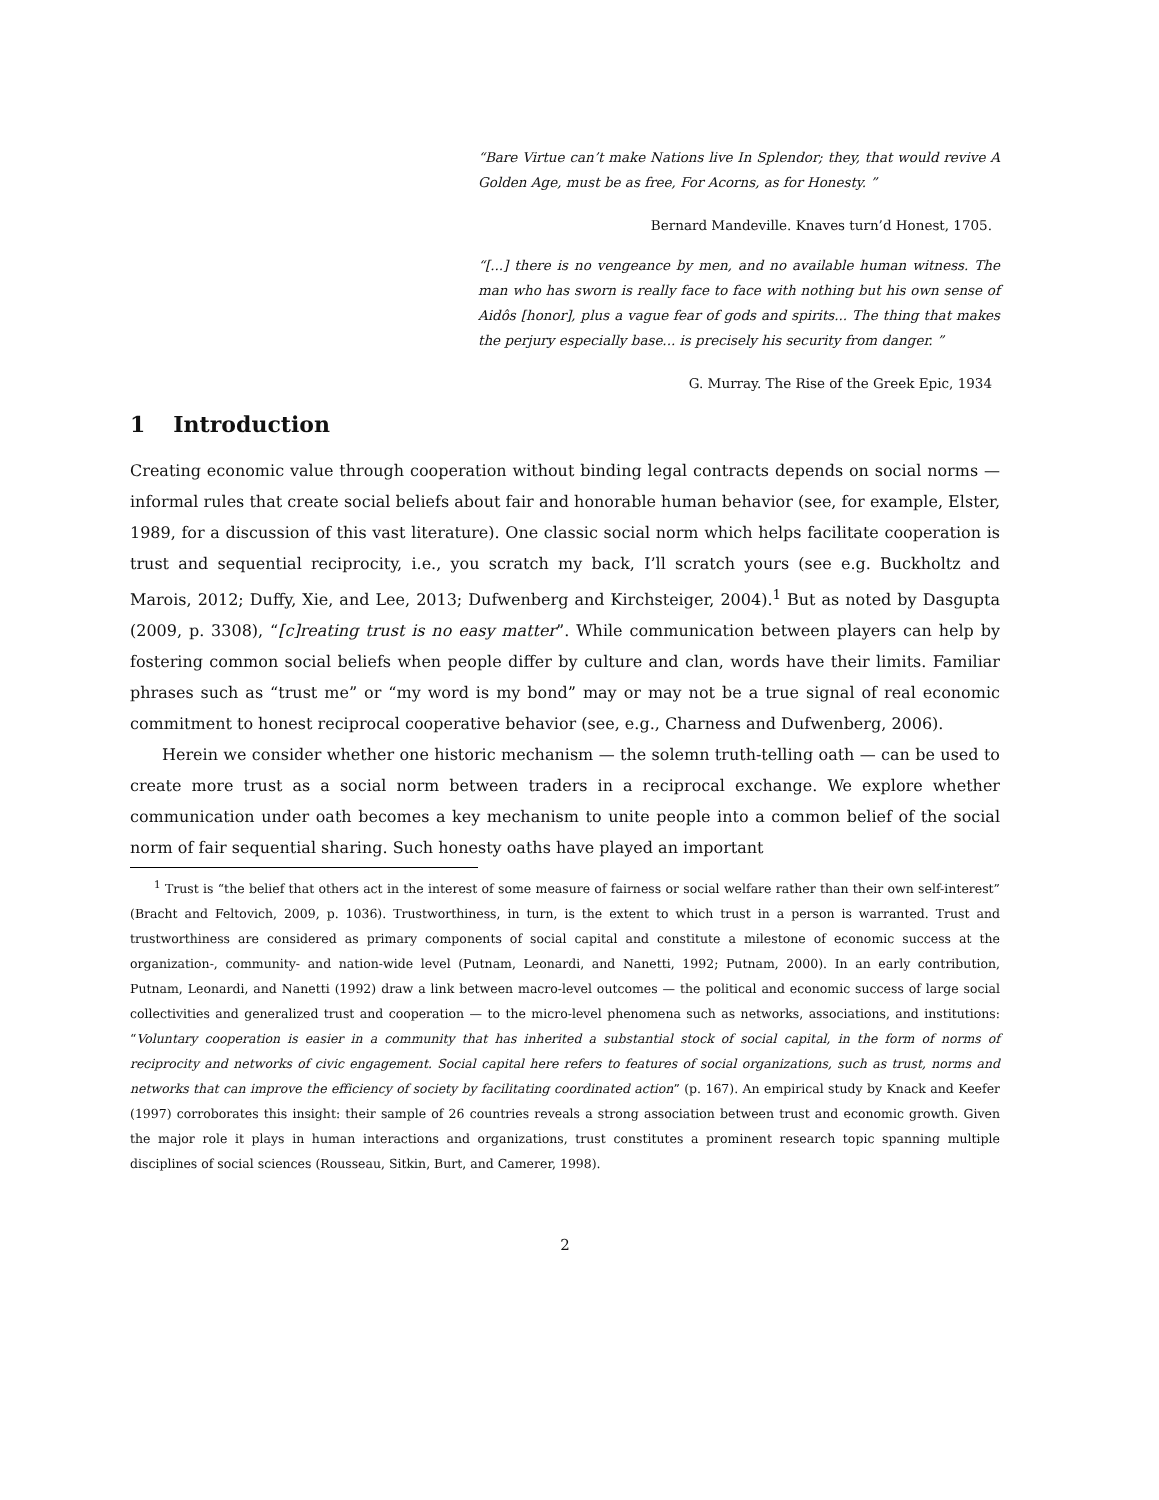“Bare Virtue can’t make Nations live In Splendor; they, that would revive A Golden Age, must be as free, For Acorns, as for Honesty. ”
Bernard Mandeville. Knaves turn’d Honest, 1705.
“[...] there is no vengeance by men, and no available human witness. The man who has sworn is really face to face with nothing but his own sense of Aidôs [honor], plus a vague fear of gods and spirits... The thing that makes the perjury especially base... is precisely his security from danger. ”
G. Murray. The Rise of the Greek Epic, 1934
1 Introduction
Creating economic value through cooperation without binding legal contracts depends on social norms — informal rules that create social beliefs about fair and honorable human behavior (see, for example, Elster, 1989, for a discussion of this vast literature). One classic social norm which helps facilitate cooperation is trust and sequential reciprocity, i.e., you scratch my back, I’ll scratch yours (see e.g. Buckholtz and Marois, 2012; Duffy, Xie, and Lee, 2013; Dufwenberg and Kirchsteiger, 2004).<sup>1</sup> But as noted by Dasgupta (2009, p. 3308), “[c]reating trust is no easy matter”. While communication between players can help by fostering common social beliefs when people differ by culture and clan, words have their limits. Familiar phrases such as “trust me” or “my word is my bond” may or may not be a true signal of real economic commitment to honest reciprocal cooperative behavior (see, e.g., Charness and Dufwenberg, 2006).
Herein we consider whether one historic mechanism — the solemn truth-telling oath — can be used to create more trust as a social norm between traders in a reciprocal exchange. We explore whether communication under oath becomes a key mechanism to unite people into a common belief of the social norm of fair sequential sharing. Such honesty oaths have played an important
<sup>1</sup> Trust is “the belief that others act in the interest of some measure of fairness or social welfare rather than their own self-interest” (Bracht and Feltovich, 2009, p. 1036). Trustworthiness, in turn, is the extent to which trust in a person is warranted. Trust and trustworthiness are considered as primary components of social capital and constitute a milestone of economic success at the organization-, community- and nation-wide level (Putnam, Leonardi, and Nanetti, 1992; Putnam, 2000). In an early contribution, Putnam, Leonardi, and Nanetti (1992) draw a link between macro-level outcomes — the political and economic success of large social collectivities and generalized trust and cooperation — to the micro-level phenomena such as networks, associations, and institutions: “Voluntary cooperation is easier in a community that has inherited a substantial stock of social capital, in the form of norms of reciprocity and networks of civic engagement. Social capital here refers to features of social organizations, such as trust, norms and networks that can improve the efficiency of society by facilitating coordinated action” (p. 167). An empirical study by Knack and Keefer (1997) corroborates this insight: their sample of 26 countries reveals a strong association between trust and economic growth. Given the major role it plays in human interactions and organizations, trust constitutes a prominent research topic spanning multiple disciplines of social sciences (Rousseau, Sitkin, Burt, and Camerer, 1998).
2